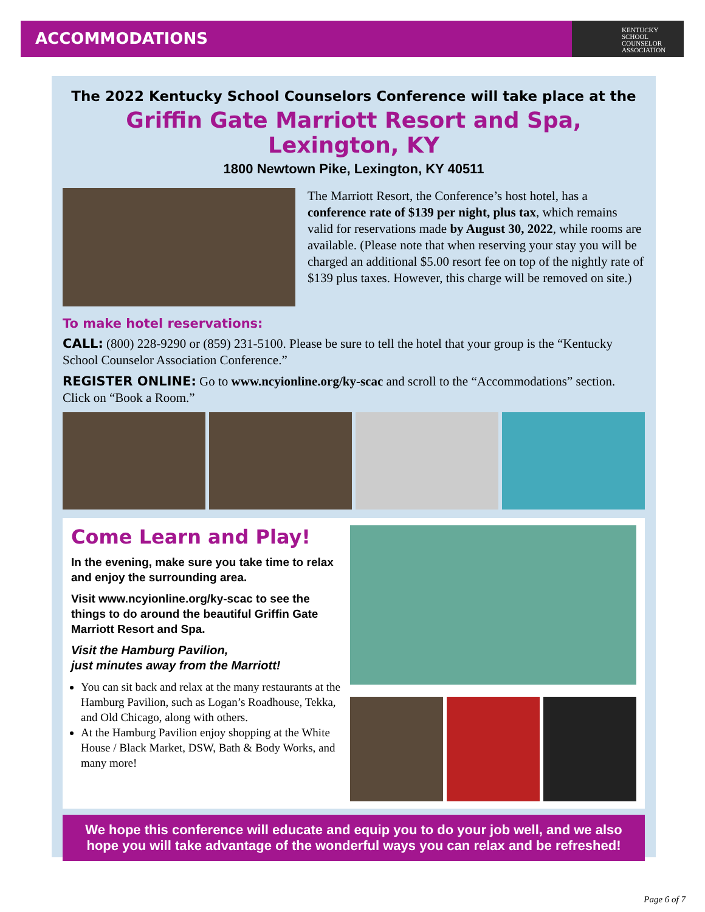ACCOMMODATIONS
KENTUCKY
SCHOOL
COUNSELOR
ASSOCIATION
The 2022 Kentucky School Counselors Conference will take place at the
Griffin Gate Marriott Resort and Spa, Lexington, KY
1800 Newtown Pike, Lexington, KY 40511
The Marriott Resort, the Conference’s host hotel, has a conference rate of $139 per night, plus tax, which remains valid for reservations made by August 30, 2022, while rooms are available. (Please note that when reserving your stay you will be charged an additional $5.00 resort fee on top of the nightly rate of $139 plus taxes. However, this charge will be removed on site.)
To make hotel reservations:
CALL: (800) 228-9290 or (859) 231-5100. Please be sure to tell the hotel that your group is the “Kentucky School Counselor Association Conference.”
REGISTER ONLINE: Go to www.ncyionline.org/ky-scac and scroll to the “Accommodations” section. Click on “Book a Room.”
Come Learn and Play!
In the evening, make sure you take time to relax and enjoy the surrounding area.
Visit www.ncyionline.org/ky-scac to see the things to do around the beautiful Griffin Gate Marriott Resort and Spa.
Visit the Hamburg Pavilion,
just minutes away from the Marriott!
You can sit back and relax at the many restaurants at the Hamburg Pavilion, such as Logan’s Roadhouse, Tekka, and Old Chicago, along with others.
At the Hamburg Pavilion enjoy shopping at the White House / Black Market, DSW, Bath & Body Works, and many more!
We hope this conference will educate and equip you to do your job well, and we also hope you will take advantage of the wonderful ways you can relax and be refreshed!
Page 6 of 7